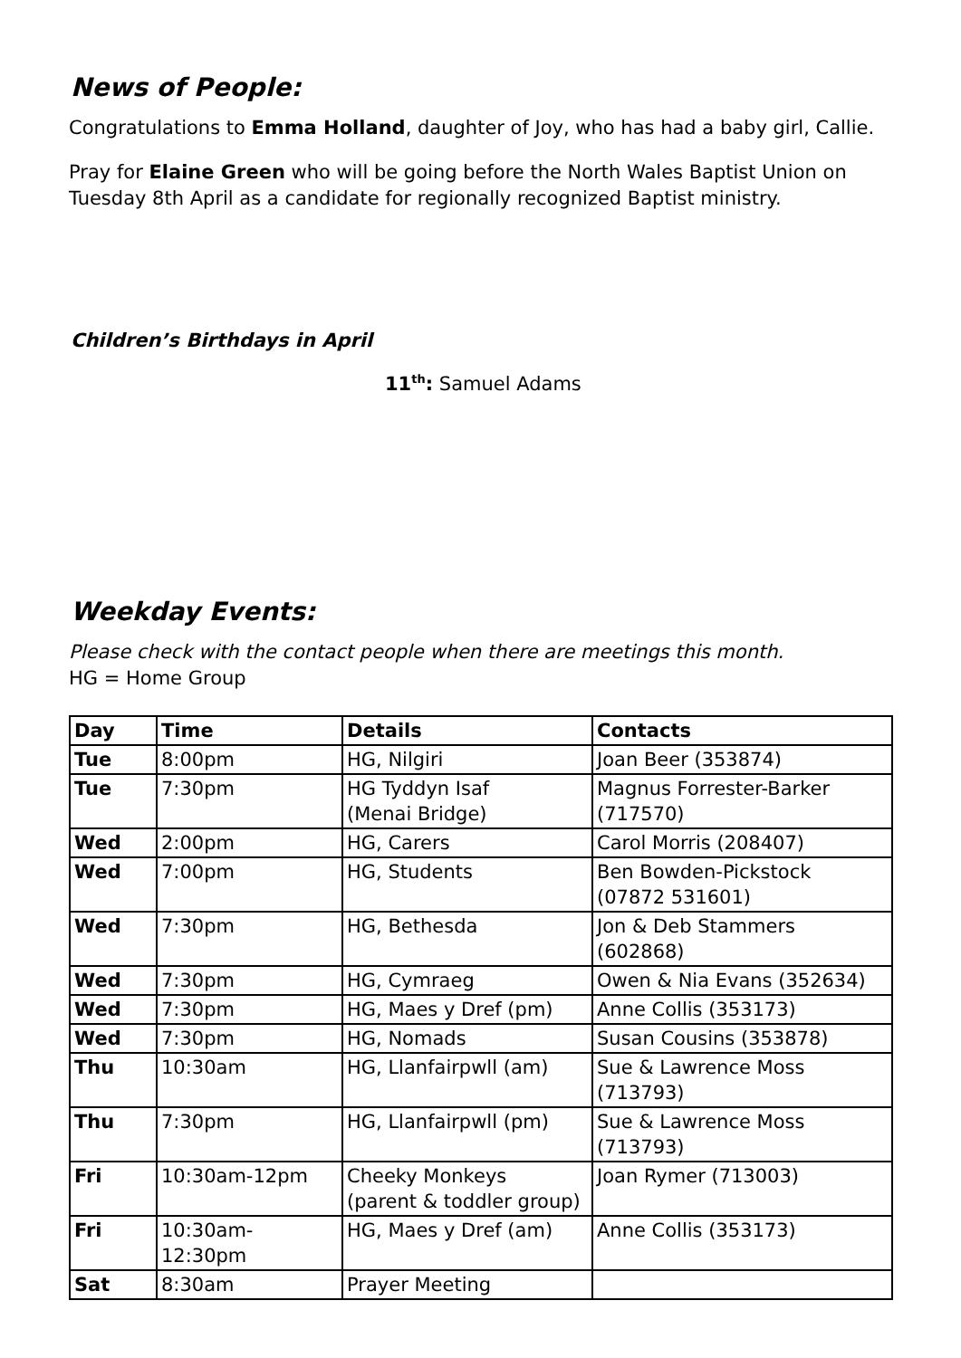News of People:
Congratulations to Emma Holland, daughter of Joy, who has had a baby girl, Callie.
Pray for Elaine Green who will be going before the North Wales Baptist Union on Tuesday 8th April as a candidate for regionally recognized Baptist ministry.
Children’s Birthdays in April
11<sup>th</sup>: Samuel Adams
Weekday Events:
Please check with the contact people when there are meetings this month.
HG = Home Group
| Day | Time | Details | Contacts |
| --- | --- | --- | --- |
| Tue | 8:00pm | HG, Nilgiri | Joan Beer (353874) |
| Tue | 7:30pm | HG Tyddyn Isaf (Menai Bridge) | Magnus Forrester-Barker (717570) |
| Wed | 2:00pm | HG, Carers | Carol Morris (208407) |
| Wed | 7:00pm | HG, Students | Ben Bowden-Pickstock (07872 531601) |
| Wed | 7:30pm | HG, Bethesda | Jon & Deb Stammers (602868) |
| Wed | 7:30pm | HG, Cymraeg | Owen & Nia Evans (352634) |
| Wed | 7:30pm | HG, Maes y Dref (pm) | Anne Collis (353173) |
| Wed | 7:30pm | HG, Nomads | Susan Cousins (353878) |
| Thu | 10:30am | HG, Llanfairpwll (am) | Sue & Lawrence Moss (713793) |
| Thu | 7:30pm | HG, Llanfairpwll (pm) | Sue & Lawrence Moss (713793) |
| Fri | 10:30am-12pm | Cheeky Monkeys (parent & toddler group) | Joan Rymer (713003) |
| Fri | 10:30am-12:30pm | HG, Maes y Dref (am) | Anne Collis (353173) |
| Sat | 8:30am | Prayer Meeting | |